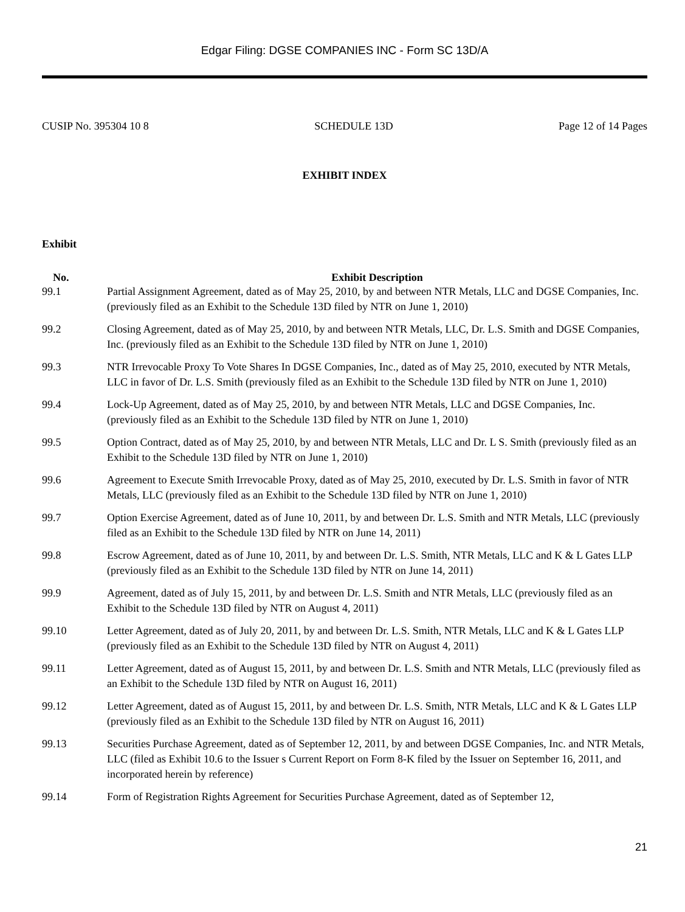Edgar Filing: DGSE COMPANIES INC - Form SC 13D/A
CUSIP No. 395304 10 8 SCHEDULE 13D Page 12 of 14 Pages
EXHIBIT INDEX
Exhibit
| No. | Exhibit Description |
| --- | --- |
| 99.1 | Partial Assignment Agreement, dated as of May 25, 2010, by and between NTR Metals, LLC and DGSE Companies, Inc. (previously filed as an Exhibit to the Schedule 13D filed by NTR on June 1, 2010) |
| 99.2 | Closing Agreement, dated as of May 25, 2010, by and between NTR Metals, LLC, Dr. L.S. Smith and DGSE Companies, Inc. (previously filed as an Exhibit to the Schedule 13D filed by NTR on June 1, 2010) |
| 99.3 | NTR Irrevocable Proxy To Vote Shares In DGSE Companies, Inc., dated as of May 25, 2010, executed by NTR Metals, LLC in favor of Dr. L.S. Smith (previously filed as an Exhibit to the Schedule 13D filed by NTR on June 1, 2010) |
| 99.4 | Lock-Up Agreement, dated as of May 25, 2010, by and between NTR Metals, LLC and DGSE Companies, Inc. (previously filed as an Exhibit to the Schedule 13D filed by NTR on June 1, 2010) |
| 99.5 | Option Contract, dated as of May 25, 2010, by and between NTR Metals, LLC and Dr. L S. Smith (previously filed as an Exhibit to the Schedule 13D filed by NTR on June 1, 2010) |
| 99.6 | Agreement to Execute Smith Irrevocable Proxy, dated as of May 25, 2010, executed by Dr. L.S. Smith in favor of NTR Metals, LLC (previously filed as an Exhibit to the Schedule 13D filed by NTR on June 1, 2010) |
| 99.7 | Option Exercise Agreement, dated as of June 10, 2011, by and between Dr. L.S. Smith and NTR Metals, LLC (previously filed as an Exhibit to the Schedule 13D filed by NTR on June 14, 2011) |
| 99.8 | Escrow Agreement, dated as of June 10, 2011, by and between Dr. L.S. Smith, NTR Metals, LLC and K & L Gates LLP (previously filed as an Exhibit to the Schedule 13D filed by NTR on June 14, 2011) |
| 99.9 | Agreement, dated as of July 15, 2011, by and between Dr. L.S. Smith and NTR Metals, LLC (previously filed as an Exhibit to the Schedule 13D filed by NTR on August 4, 2011) |
| 99.10 | Letter Agreement, dated as of July 20, 2011, by and between Dr. L.S. Smith, NTR Metals, LLC and K & L Gates LLP (previously filed as an Exhibit to the Schedule 13D filed by NTR on August 4, 2011) |
| 99.11 | Letter Agreement, dated as of August 15, 2011, by and between Dr. L.S. Smith and NTR Metals, LLC (previously filed as an Exhibit to the Schedule 13D filed by NTR on August 16, 2011) |
| 99.12 | Letter Agreement, dated as of August 15, 2011, by and between Dr. L.S. Smith, NTR Metals, LLC and K & L Gates LLP (previously filed as an Exhibit to the Schedule 13D filed by NTR on August 16, 2011) |
| 99.13 | Securities Purchase Agreement, dated as of September 12, 2011, by and between DGSE Companies, Inc. and NTR Metals, LLC (filed as Exhibit 10.6 to the Issuer s Current Report on Form 8-K filed by the Issuer on September 16, 2011, and incorporated herein by reference) |
| 99.14 | Form of Registration Rights Agreement for Securities Purchase Agreement, dated as of September 12, |
21